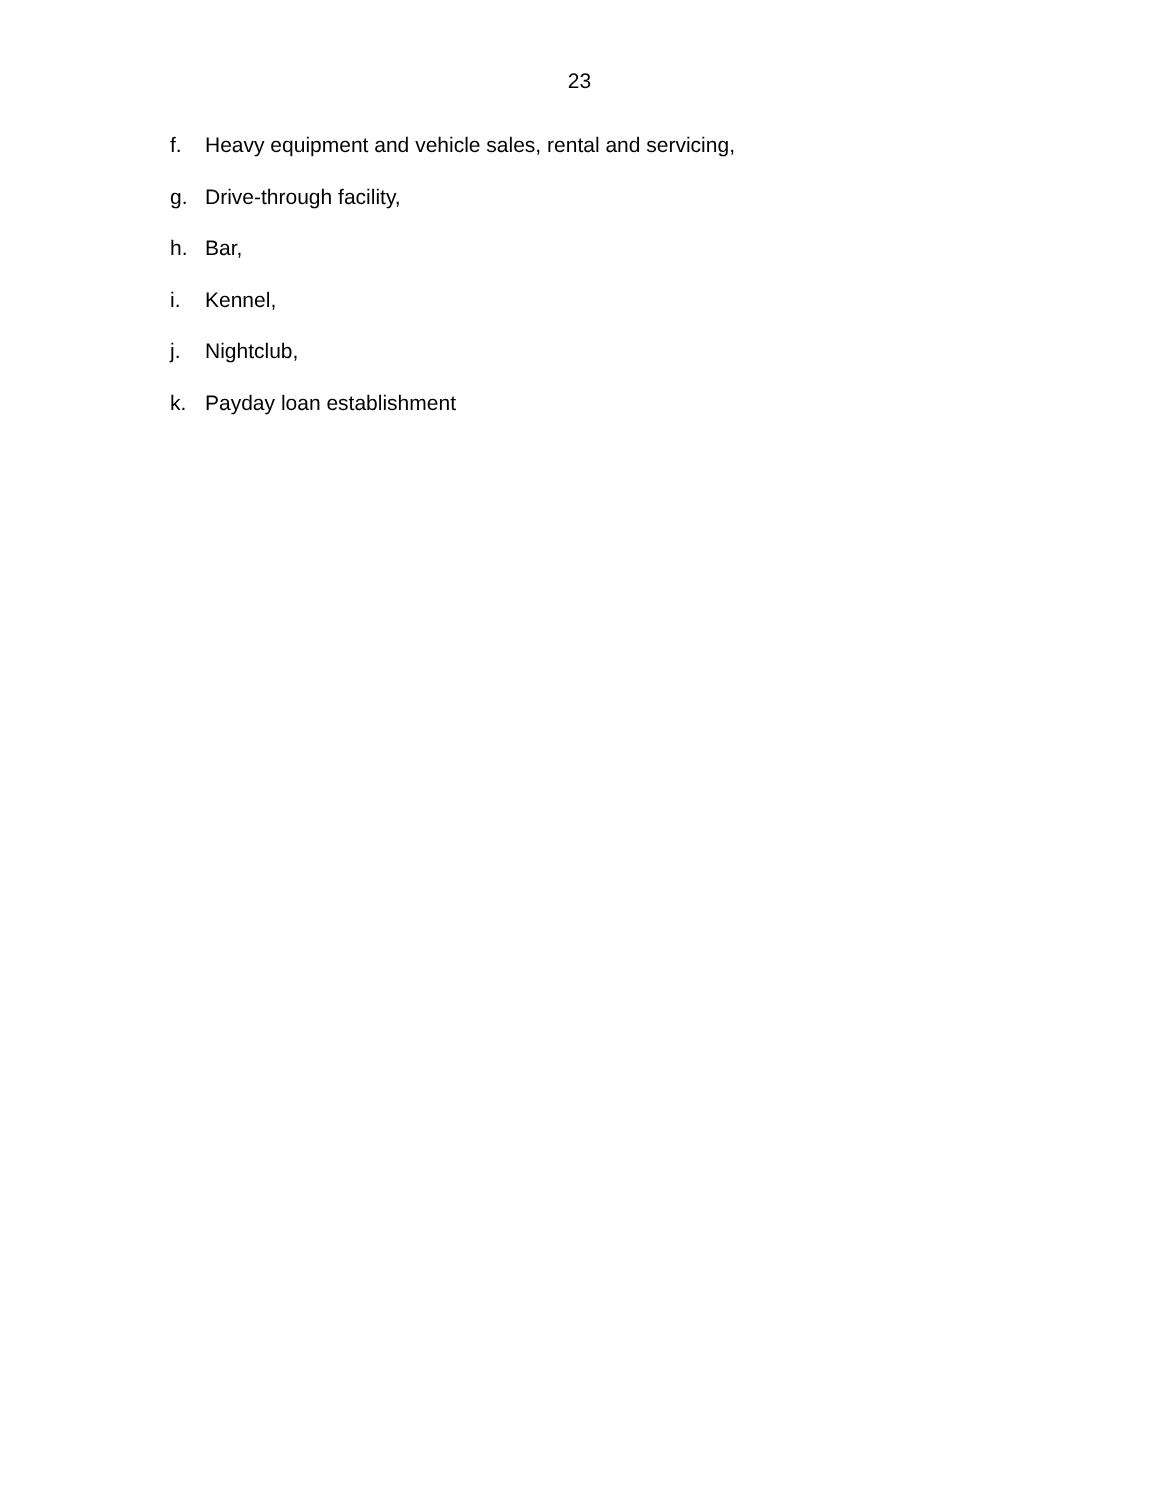23
f. Heavy equipment and vehicle sales, rental and servicing,
g. Drive-through facility,
h. Bar,
i. Kennel,
j. Nightclub,
k. Payday loan establishment